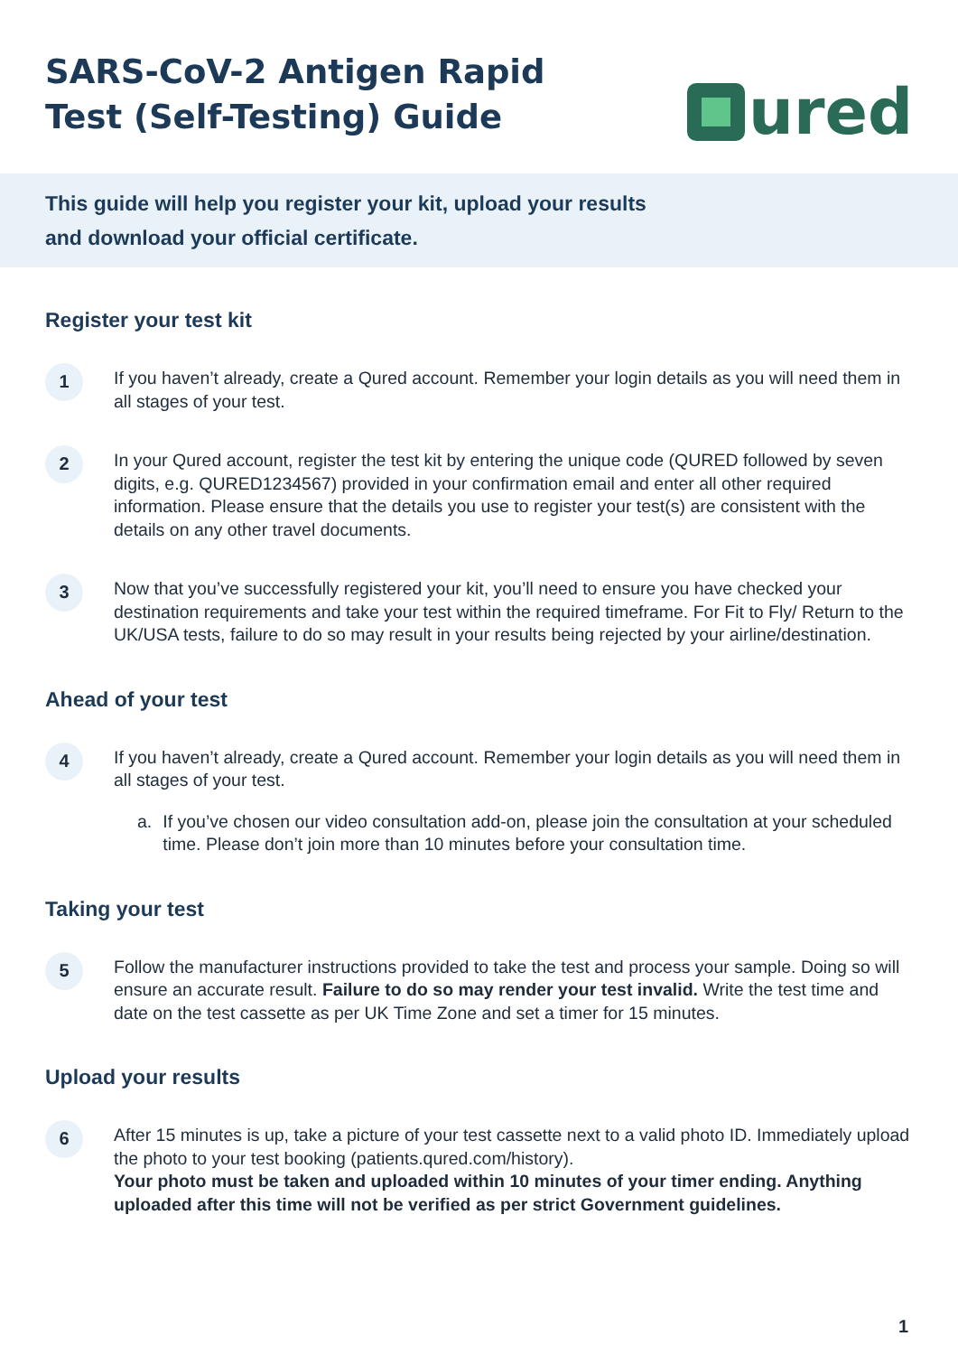SARS-CoV-2 Antigen Rapid
Test (Self-Testing) Guide
ured
This guide will help you register your kit, upload your results
and download your official certificate.
Register your test kit
1
If you haven’t already, create a Qured account. Remember your login details as you will need them in all stages of your test.
2
In your Qured account, register the test kit by entering the unique code (QURED followed by seven digits, e.g. QURED1234567) provided in your confirmation email and enter all other required information. Please ensure that the details you use to register your test(s) are consistent with the details on any other travel documents.
3
Now that you’ve successfully registered your kit, you’ll need to ensure you have checked your destination requirements and take your test within the required timeframe. For Fit to Fly/ Return to the UK/USA tests, failure to do so may result in your results being rejected by your airline/destination.
Ahead of your test
4
If you haven’t already, create a Qured account. Remember your login details as you will need them in all stages of your test.
a. If you’ve chosen our video consultation add-on, please join the consultation at your scheduled time. Please don’t join more than 10 minutes before your consultation time.
Taking your test
5
Follow the manufacturer instructions provided to take the test and process your sample. Doing so will ensure an accurate result. Failure to do so may render your test invalid. Write the test time and date on the test cassette as per UK Time Zone and set a timer for 15 minutes.
Upload your results
6
After 15 minutes is up, take a picture of your test cassette next to a valid photo ID. Immediately upload the photo to your test booking (patients.qured.com/history).
Your photo must be taken and uploaded within 10 minutes of your timer ending. Anything uploaded after this time will not be verified as per strict Government guidelines.
1